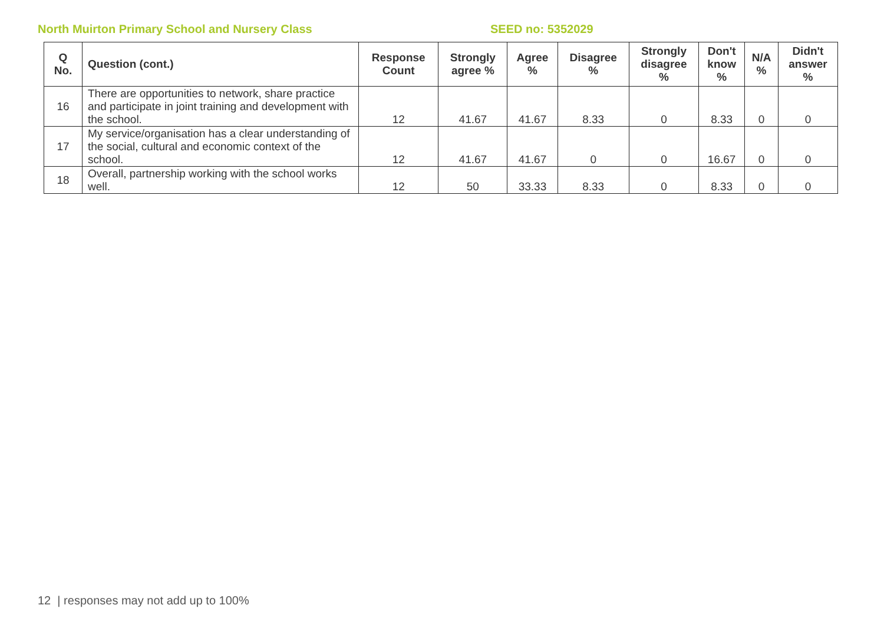North Muirton Primary School and Nursery Class SEED no: 5352029
| Q No. | Question (cont.) | Response Count | Strongly agree % | Agree % | Disagree % | Strongly disagree % | Don't know % | N/A % | Didn't answer % |
| --- | --- | --- | --- | --- | --- | --- | --- | --- | --- |
| 16 | There are opportunities to network, share practice and participate in joint training and development with the school. | 12 | 41.67 | 41.67 | 8.33 | 0 | 8.33 | 0 | 0 |
| 17 | My service/organisation has a clear understanding of the social, cultural and economic context of the school. | 12 | 41.67 | 41.67 | 0 | 0 | 16.67 | 0 | 0 |
| 18 | Overall, partnership working with the school works well. | 12 | 50 | 33.33 | 8.33 | 0 | 8.33 | 0 | 0 |
12 | responses may not add up to 100%